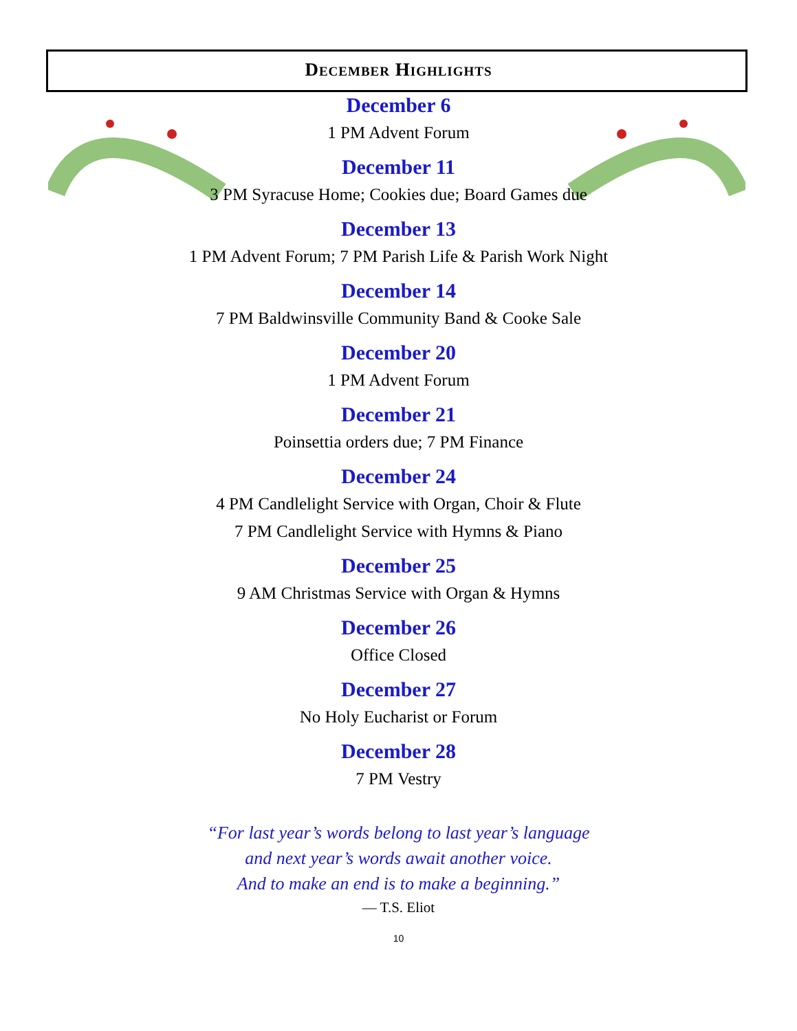December Highlights
December 6
1 PM Advent Forum
December 11
3 PM Syracuse Home; Cookies due; Board Games due
December 13
1 PM Advent Forum; 7 PM Parish Life & Parish Work Night
December 14
7 PM Baldwinsville Community Band & Cooke Sale
December 20
1 PM Advent Forum
December 21
Poinsettia orders due; 7 PM Finance
December 24
4 PM Candlelight Service with Organ, Choir & Flute
7 PM Candlelight Service with Hymns & Piano
December 25
9 AM Christmas Service with Organ & Hymns
December 26
Office Closed
December 27
No Holy Eucharist or Forum
December 28
7 PM Vestry
“For last year’s words belong to last year’s language
and next year’s words await another voice.
And to make an end is to make a beginning.”
— T.S. Eliot
10